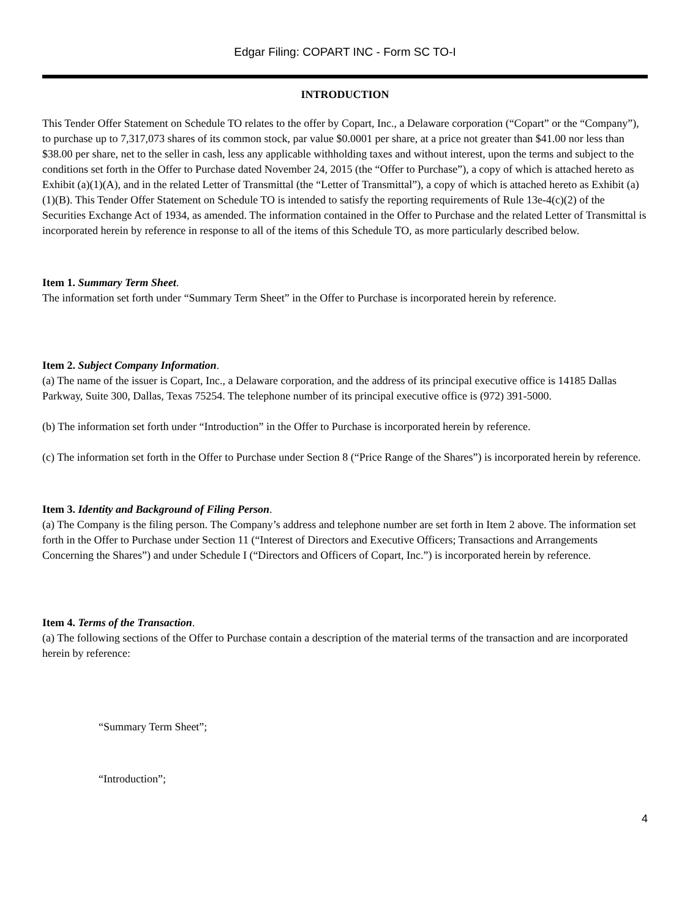Edgar Filing: COPART INC - Form SC TO-I
INTRODUCTION
This Tender Offer Statement on Schedule TO relates to the offer by Copart, Inc., a Delaware corporation (“Copart” or the “Company”), to purchase up to 7,317,073 shares of its common stock, par value $0.0001 per share, at a price not greater than $41.00 nor less than $38.00 per share, net to the seller in cash, less any applicable withholding taxes and without interest, upon the terms and subject to the conditions set forth in the Offer to Purchase dated November 24, 2015 (the “Offer to Purchase”), a copy of which is attached hereto as Exhibit (a)(1)(A), and in the related Letter of Transmittal (the “Letter of Transmittal”), a copy of which is attached hereto as Exhibit (a)(1)(B). This Tender Offer Statement on Schedule TO is intended to satisfy the reporting requirements of Rule 13e-4(c)(2) of the Securities Exchange Act of 1934, as amended. The information contained in the Offer to Purchase and the related Letter of Transmittal is incorporated herein by reference in response to all of the items of this Schedule TO, as more particularly described below.
Item 1. Summary Term Sheet.
The information set forth under “Summary Term Sheet” in the Offer to Purchase is incorporated herein by reference.
Item 2. Subject Company Information.
(a) The name of the issuer is Copart, Inc., a Delaware corporation, and the address of its principal executive office is 14185 Dallas Parkway, Suite 300, Dallas, Texas 75254. The telephone number of its principal executive office is (972) 391-5000.
(b) The information set forth under “Introduction” in the Offer to Purchase is incorporated herein by reference.
(c) The information set forth in the Offer to Purchase under Section 8 (“Price Range of the Shares”) is incorporated herein by reference.
Item 3. Identity and Background of Filing Person.
(a) The Company is the filing person. The Company’s address and telephone number are set forth in Item 2 above. The information set forth in the Offer to Purchase under Section 11 (“Interest of Directors and Executive Officers; Transactions and Arrangements Concerning the Shares”) and under Schedule I (“Directors and Officers of Copart, Inc.”) is incorporated herein by reference.
Item 4. Terms of the Transaction.
(a) The following sections of the Offer to Purchase contain a description of the material terms of the transaction and are incorporated herein by reference:
“Summary Term Sheet”;
“Introduction”;
4